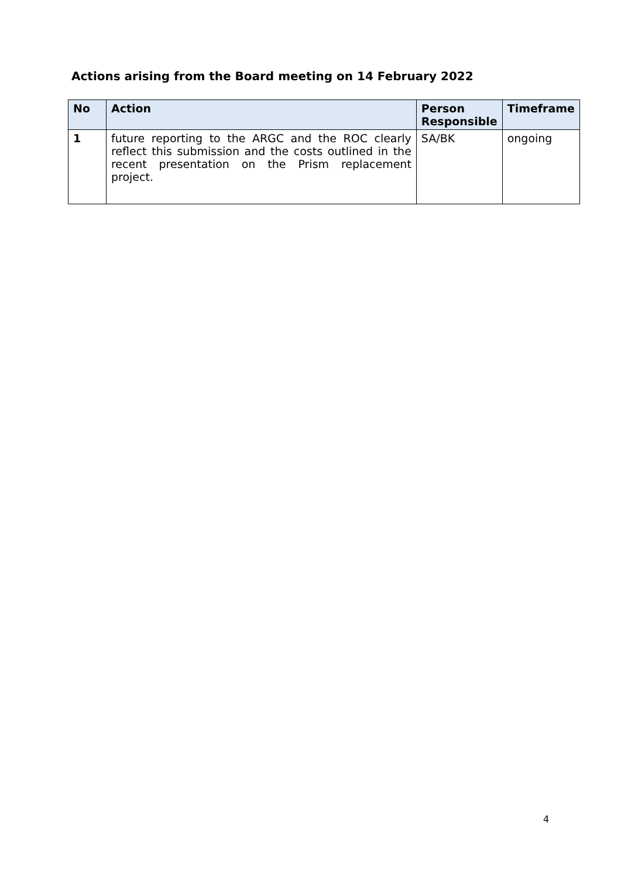Actions arising from the Board meeting on 14 February 2022
| No | Action | Person Responsible | Timeframe |
| --- | --- | --- | --- |
| 1 | future reporting to the ARGC and the ROC clearly reflect this submission and the costs outlined in the recent presentation on the Prism replacement project. | SA/BK | ongoing |
4